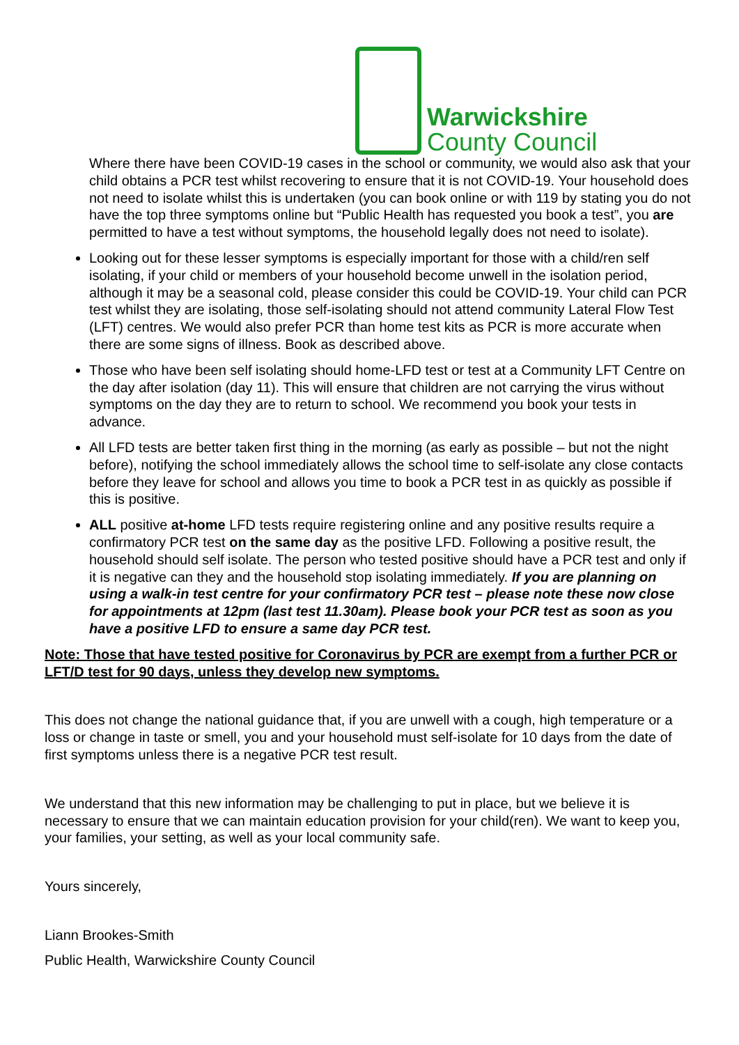Warwickshire
County Council
Where there have been COVID-19 cases in the school or community, we would also ask that your child obtains a PCR test whilst recovering to ensure that it is not COVID-19. Your household does not need to isolate whilst this is undertaken (you can book online or with 119 by stating you do not have the top three symptoms online but “Public Health has requested you book a test”, you are permitted to have a test without symptoms, the household legally does not need to isolate).
Looking out for these lesser symptoms is especially important for those with a child/ren self isolating, if your child or members of your household become unwell in the isolation period, although it may be a seasonal cold, please consider this could be COVID-19. Your child can PCR test whilst they are isolating, those self-isolating should not attend community Lateral Flow Test (LFT) centres. We would also prefer PCR than home test kits as PCR is more accurate when there are some signs of illness. Book as described above.
Those who have been self isolating should home-LFD test or test at a Community LFT Centre on the day after isolation (day 11). This will ensure that children are not carrying the virus without symptoms on the day they are to return to school. We recommend you book your tests in advance.
All LFD tests are better taken first thing in the morning (as early as possible – but not the night before), notifying the school immediately allows the school time to self-isolate any close contacts before they leave for school and allows you time to book a PCR test in as quickly as possible if this is positive.
ALL positive at-home LFD tests require registering online and any positive results require a confirmatory PCR test on the same day as the positive LFD. Following a positive result, the household should self isolate. The person who tested positive should have a PCR test and only if it is negative can they and the household stop isolating immediately. If you are planning on using a walk-in test centre for your confirmatory PCR test – please note these now close for appointments at 12pm (last test 11.30am). Please book your PCR test as soon as you have a positive LFD to ensure a same day PCR test.
Note: Those that have tested positive for Coronavirus by PCR are exempt from a further PCR or LFT/D test for 90 days, unless they develop new symptoms.
This does not change the national guidance that, if you are unwell with a cough, high temperature or a loss or change in taste or smell, you and your household must self-isolate for 10 days from the date of first symptoms unless there is a negative PCR test result.
We understand that this new information may be challenging to put in place, but we believe it is necessary to ensure that we can maintain education provision for your child(ren). We want to keep you, your families, your setting, as well as your local community safe.
Yours sincerely,
Liann Brookes-Smith
Public Health, Warwickshire County Council